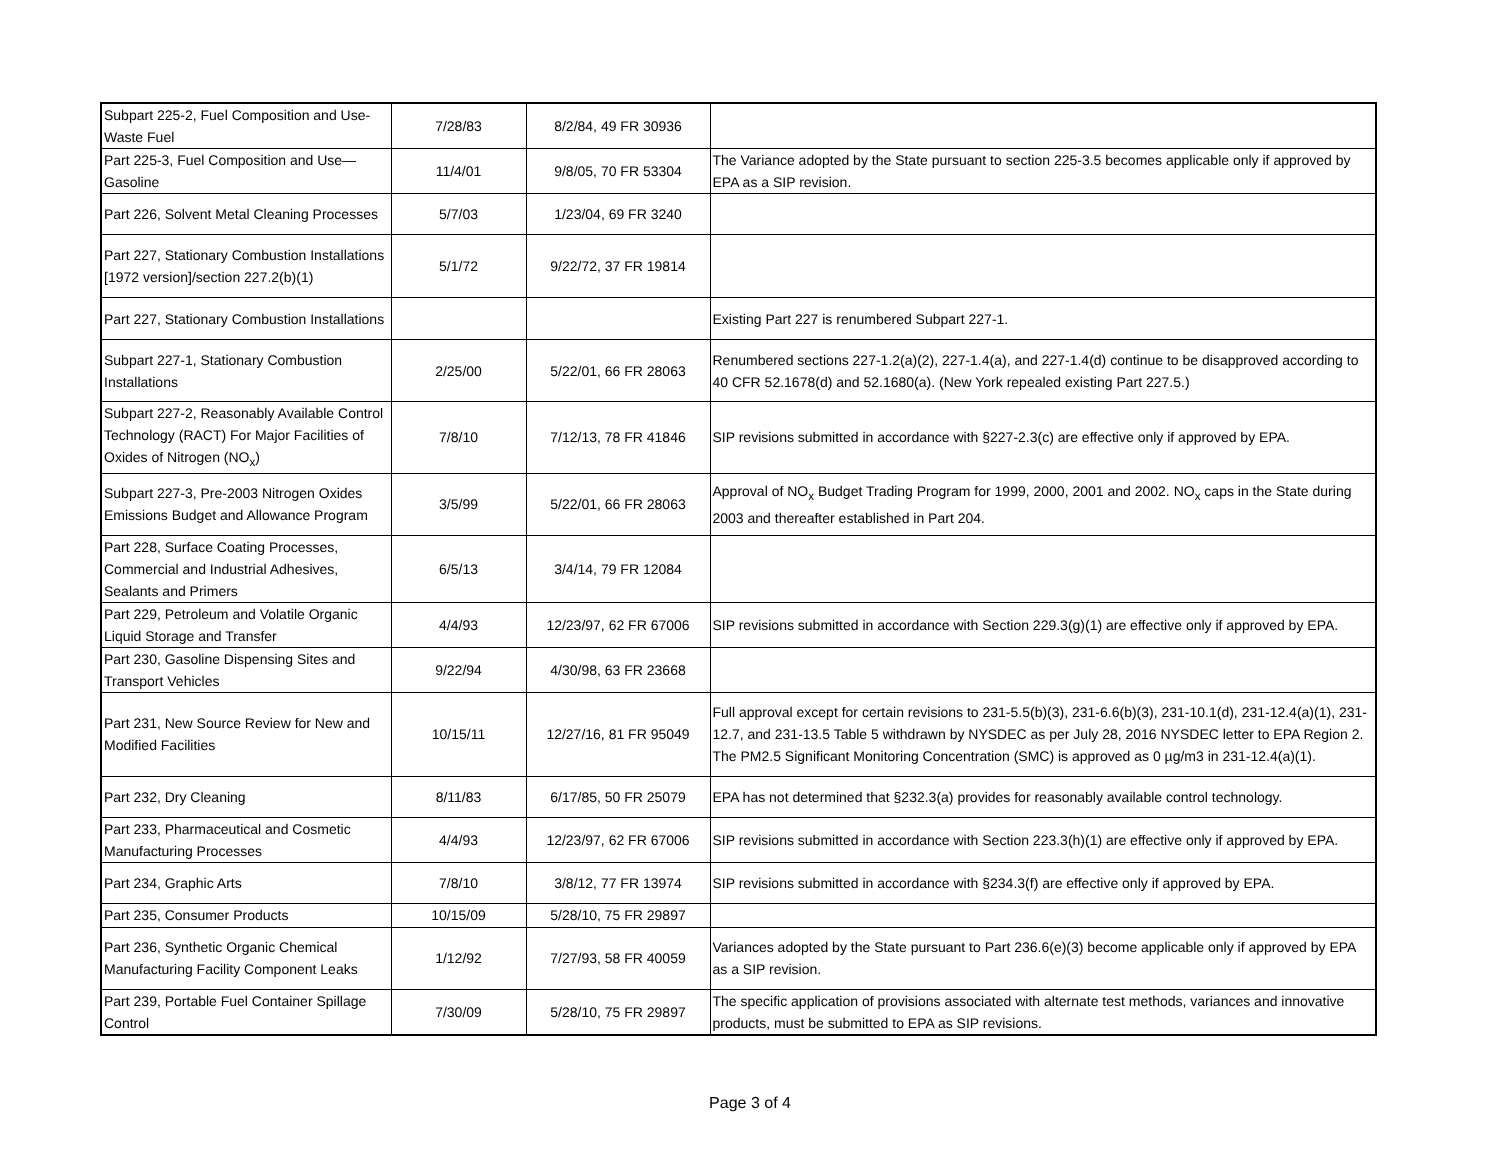| Subpart 225-2, Fuel Composition and Use-Waste Fuel | 7/28/83 | 8/2/84, 49 FR 30936 | |
| Part 225-3, Fuel Composition and Use—Gasoline | 11/4/01 | 9/8/05, 70 FR 53304 | The Variance adopted by the State pursuant to section 225-3.5 becomes applicable only if approved by EPA as a SIP revision. |
| Part 226, Solvent Metal Cleaning Processes | 5/7/03 | 1/23/04, 69 FR 3240 | |
| Part 227, Stationary Combustion Installations [1972 version]/section 227.2(b)(1) | 5/1/72 | 9/22/72, 37 FR 19814 | |
| Part 227, Stationary Combustion Installations | | | Existing Part 227 is renumbered Subpart 227-1. |
| Subpart 227-1, Stationary Combustion Installations | 2/25/00 | 5/22/01, 66 FR 28063 | Renumbered sections 227-1.2(a)(2), 227-1.4(a), and 227-1.4(d) continue to be disapproved according to 40 CFR 52.1678(d) and 52.1680(a). (New York repealed existing Part 227.5.) |
| Subpart 227-2, Reasonably Available Control Technology (RACT) For Major Facilities of Oxides of Nitrogen (NO<sub>x</sub>) | 7/8/10 | 7/12/13, 78 FR 41846 | SIP revisions submitted in accordance with §227-2.3(c) are effective only if approved by EPA. |
| Subpart 227-3, Pre-2003 Nitrogen Oxides Emissions Budget and Allowance Program | 3/5/99 | 5/22/01, 66 FR 28063 | Approval of NO<sub>x</sub> Budget Trading Program for 1999, 2000, 2001 and 2002. NO<sub>x</sub> caps in the State during 2003 and thereafter established in Part 204. |
| Part 228, Surface Coating Processes, Commercial and Industrial Adhesives, Sealants and Primers | 6/5/13 | 3/4/14, 79 FR 12084 | |
| Part 229, Petroleum and Volatile Organic Liquid Storage and Transfer | 4/4/93 | 12/23/97, 62 FR 67006 | SIP revisions submitted in accordance with Section 229.3(g)(1) are effective only if approved by EPA. |
| Part 230, Gasoline Dispensing Sites and Transport Vehicles | 9/22/94 | 4/30/98, 63 FR 23668 | |
| Part 231, New Source Review for New and Modified Facilities | 10/15/11 | 12/27/16, 81 FR 95049 | Full approval except for certain revisions to 231-5.5(b)(3), 231-6.6(b)(3), 231-10.1(d), 231-12.4(a)(1), 231-12.7, and 231-13.5 Table 5 withdrawn by NYSDEC as per July 28, 2016 NYSDEC letter to EPA Region 2. The PM2.5 Significant Monitoring Concentration (SMC) is approved as 0 µg/m3 in 231-12.4(a)(1). |
| Part 232, Dry Cleaning | 8/11/83 | 6/17/85, 50 FR 25079 | EPA has not determined that §232.3(a) provides for reasonably available control technology. |
| Part 233, Pharmaceutical and Cosmetic Manufacturing Processes | 4/4/93 | 12/23/97, 62 FR 67006 | SIP revisions submitted in accordance with Section 223.3(h)(1) are effective only if approved by EPA. |
| Part 234, Graphic Arts | 7/8/10 | 3/8/12, 77 FR 13974 | SIP revisions submitted in accordance with §234.3(f) are effective only if approved by EPA. |
| Part 235, Consumer Products | 10/15/09 | 5/28/10, 75 FR 29897 | |
| Part 236, Synthetic Organic Chemical Manufacturing Facility Component Leaks | 1/12/92 | 7/27/93, 58 FR 40059 | Variances adopted by the State pursuant to Part 236.6(e)(3) become applicable only if approved by EPA as a SIP revision. |
| Part 239, Portable Fuel Container Spillage Control | 7/30/09 | 5/28/10, 75 FR 29897 | The specific application of provisions associated with alternate test methods, variances and innovative products, must be submitted to EPA as SIP revisions. |
Page 3 of 4